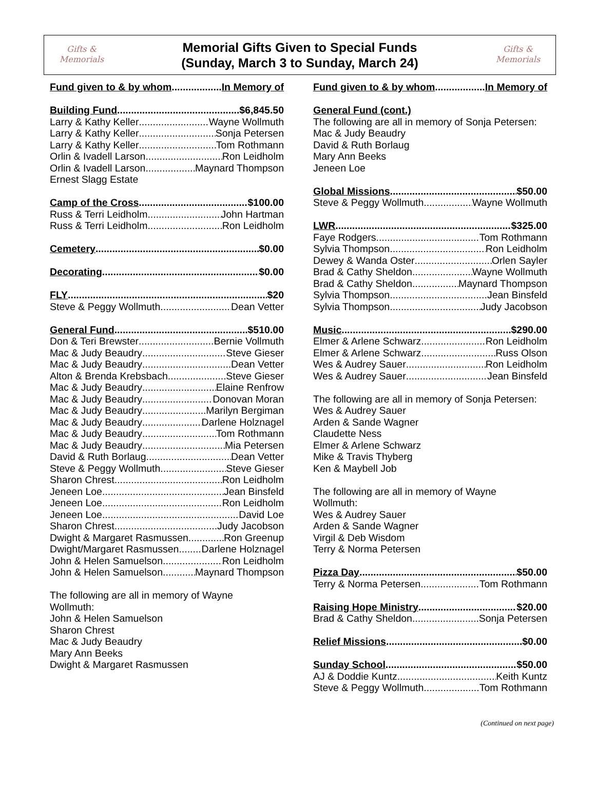Gifts &
Memorials
Memorial Gifts Given to Special Funds
(Sunday, March 3 to Sunday, March 24)
Gifts &
Memorials
Fund given to & by whom In Memory of
Building Fund $6,845.50
Larry & Kathy Keller Wayne Wollmuth
Larry & Kathy Keller Sonja Petersen
Larry & Kathy Keller Tom Rothmann
Orlin & Ivadell Larson Ron Leidholm
Orlin & Ivadell Larson Maynard Thompson
Ernest Slagg Estate
Camp of the Cross $100.00
Russ & Terri Leidholm John Hartman
Russ & Terri Leidholm Ron Leidholm
Cemetery $0.00
Decorating $0.00
FLY $20
Steve & Peggy Wollmuth Dean Vetter
General Fund $510.00
Don & Teri Brewster Bernie Vollmuth
Mac & Judy Beaudry Steve Gieser
Mac & Judy Beaudry Dean Vetter
Alton & Brenda Krebsbach Steve Gieser
Mac & Judy Beaudry Elaine Renfrow
Mac & Judy Beaudry Donovan Moran
Mac & Judy Beaudry Marilyn Bergiman
Mac & Judy Beaudry Darlene Holznagel
Mac & Judy Beaudry Tom Rothmann
Mac & Judy Beaudry Mia Petersen
David & Ruth Borlaug Dean Vetter
Steve & Peggy Wollmuth Steve Gieser
Sharon Chrest Ron Leidholm
Jeneen Loe Jean Binsfeld
Jeneen Loe Ron Leidholm
Jeneen Loe David Loe
Sharon Chrest Judy Jacobson
Dwight & Margaret Rasmussen Ron Greenup
Dwight/Margaret Rasmussen Darlene Holznagel
John & Helen Samuelson Ron Leidholm
John & Helen Samuelson Maynard Thompson
The following are all in memory of Wayne
Wollmuth:
John & Helen Samuelson
Sharon Chrest
Mac & Judy Beaudry
Mary Ann Beeks
Dwight & Margaret Rasmussen
Fund given to & by whom In Memory of
General Fund (cont.)
The following are all in memory of Sonja Petersen:
Mac & Judy Beaudry
David & Ruth Borlaug
Mary Ann Beeks
Jeneen Loe
Global Missions $50.00
Steve & Peggy Wollmuth Wayne Wollmuth
LWR $325.00
Faye Rodgers Tom Rothmann
Sylvia Thompson Ron Leidholm
Dewey & Wanda Oster Orlen Sayler
Brad & Cathy Sheldon Wayne Wollmuth
Brad & Cathy Sheldon Maynard Thompson
Sylvia Thompson Jean Binsfeld
Sylvia Thompson Judy Jacobson
Music $290.00
Elmer & Arlene Schwarz Ron Leidholm
Elmer & Arlene Schwarz Russ Olson
Wes & Audrey Sauer Ron Leidholm
Wes & Audrey Sauer Jean Binsfeld
The following are all in memory of Sonja Petersen:
Wes & Audrey Sauer
Arden & Sande Wagner
Claudette Ness
Elmer & Arlene Schwarz
Mike & Travis Thyberg
Ken & Maybell Job
The following are all in memory of Wayne
Wollmuth:
Wes & Audrey Sauer
Arden & Sande Wagner
Virgil & Deb Wisdom
Terry & Norma Petersen
Pizza Day $50.00
Terry & Norma Petersen Tom Rothmann
Raising Hope Ministry $20.00
Brad & Cathy Sheldon Sonja Petersen
Relief Missions $0.00
Sunday School $50.00
AJ & Doddie Kuntz Keith Kuntz
Steve & Peggy Wollmuth Tom Rothmann
(Continued on next page)